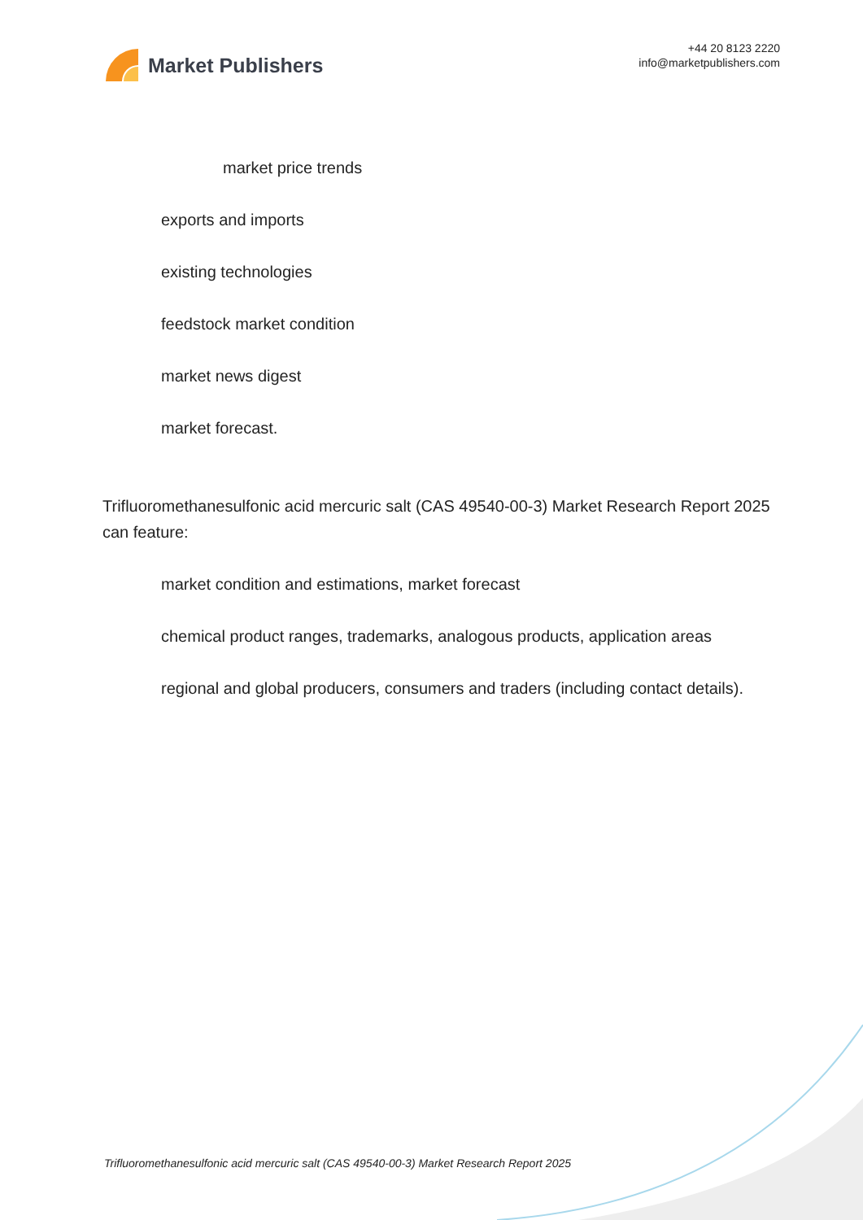Market Publishers
+44 20 8123 2220
info@marketpublishers.com
market price trends
exports and imports
existing technologies
feedstock market condition
market news digest
market forecast.
Trifluoromethanesulfonic acid mercuric salt (CAS 49540-00-3) Market Research Report 2025 can feature:
market condition and estimations, market forecast
chemical product ranges, trademarks, analogous products, application areas
regional and global producers, consumers and traders (including contact details).
Trifluoromethanesulfonic acid mercuric salt (CAS 49540-00-3) Market Research Report 2025